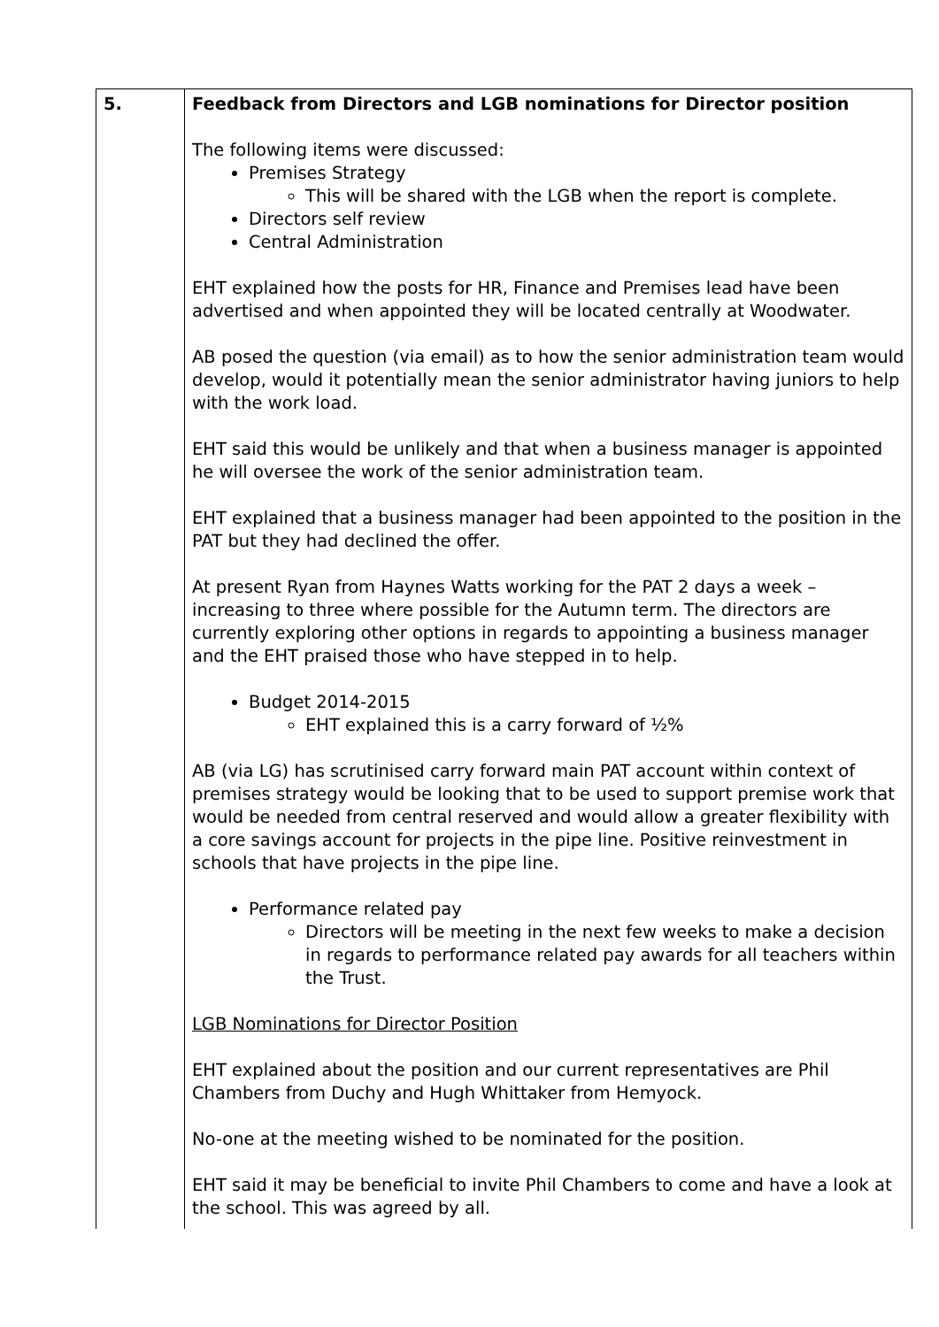| 5. | Feedback from Directors and LGB nominations for Director position The following items were discussed: Premises Strategy This will be shared with the LGB when the report is complete. Directors self review Central Administration EHT explained how the posts for HR, Finance and Premises lead have been advertised and when appointed they will be located centrally at Woodwater. AB posed the question (via email) as to how the senior administration team would develop, would it potentially mean the senior administrator having juniors to help with the work load. EHT said this would be unlikely and that when a business manager is appointed he will oversee the work of the senior administration team. EHT explained that a business manager had been appointed to the position in the PAT but they had declined the offer. At present Ryan from Haynes Watts working for the PAT 2 days a week – increasing to three where possible for the Autumn term. The directors are currently exploring other options in regards to appointing a business manager and the EHT praised those who have stepped in to help. Budget 2014-2015 EHT explained this is a carry forward of ½% AB (via LG) has scrutinised carry forward main PAT account within context of premises strategy would be looking that to be used to support premise work that would be needed from central reserved and would allow a greater flexibility with a core savings account for projects in the pipe line. Positive reinvestment in schools that have projects in the pipe line. Performance related pay Directors will be meeting in the next few weeks to make a decision in regards to performance related pay awards for all teachers within the Trust. LGB Nominations for Director Position EHT explained about the position and our current representatives are Phil Chambers from Duchy and Hugh Whittaker from Hemyock. No-one at the meeting wished to be nominated for the position. EHT said it may be beneficial to invite Phil Chambers to come and have a look at the school. This was agreed by all. |